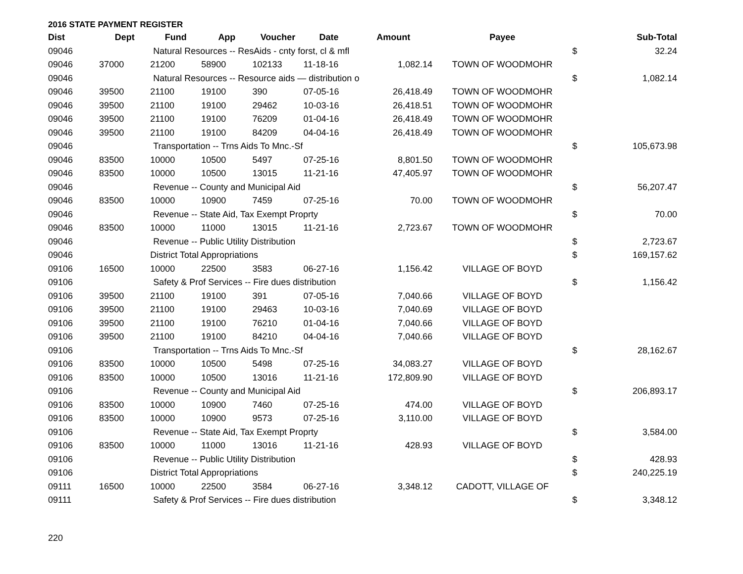2016 STATE PAYMENT REGISTER
| Dist | Dept | Fund | App | Voucher | Date | Amount | Payee | | Sub-Total |
| --- | --- | --- | --- | --- | --- | --- | --- | --- | --- |
| 09046 | | Natural Resources -- ResAids - cnty forst, cl & mfl | | | | | | $ | 32.24 |
| 09046 | 37000 | 21200 | 58900 | 102133 | 11-18-16 | 1,082.14 | TOWN OF WOODMOHR | | |
| 09046 | | Natural Resources -- Resource aids — distribution o | | | | | | $ | 1,082.14 |
| 09046 | 39500 | 21100 | 19100 | 390 | 07-05-16 | 26,418.49 | TOWN OF WOODMOHR | | |
| 09046 | 39500 | 21100 | 19100 | 29462 | 10-03-16 | 26,418.51 | TOWN OF WOODMOHR | | |
| 09046 | 39500 | 21100 | 19100 | 76209 | 01-04-16 | 26,418.49 | TOWN OF WOODMOHR | | |
| 09046 | 39500 | 21100 | 19100 | 84209 | 04-04-16 | 26,418.49 | TOWN OF WOODMOHR | | |
| 09046 | | Transportation -- Trns Aids To Mnc.-Sf | | | | | | $ | 105,673.98 |
| 09046 | 83500 | 10000 | 10500 | 5497 | 07-25-16 | 8,801.50 | TOWN OF WOODMOHR | | |
| 09046 | 83500 | 10000 | 10500 | 13015 | 11-21-16 | 47,405.97 | TOWN OF WOODMOHR | | |
| 09046 | | Revenue -- County and Municipal Aid | | | | | | $ | 56,207.47 |
| 09046 | 83500 | 10000 | 10900 | 7459 | 07-25-16 | 70.00 | TOWN OF WOODMOHR | | |
| 09046 | | Revenue -- State Aid, Tax Exempt Proprty | | | | | | $ | 70.00 |
| 09046 | 83500 | 10000 | 11000 | 13015 | 11-21-16 | 2,723.67 | TOWN OF WOODMOHR | | |
| 09046 | | Revenue -- Public Utility Distribution | | | | | | $ | 2,723.67 |
| 09046 | | District Total Appropriations | | | | | | $ | 169,157.62 |
| 09106 | 16500 | 10000 | 22500 | 3583 | 06-27-16 | 1,156.42 | VILLAGE OF BOYD | | |
| 09106 | | Safety & Prof Services -- Fire dues distribution | | | | | | $ | 1,156.42 |
| 09106 | 39500 | 21100 | 19100 | 391 | 07-05-16 | 7,040.66 | VILLAGE OF BOYD | | |
| 09106 | 39500 | 21100 | 19100 | 29463 | 10-03-16 | 7,040.69 | VILLAGE OF BOYD | | |
| 09106 | 39500 | 21100 | 19100 | 76210 | 01-04-16 | 7,040.66 | VILLAGE OF BOYD | | |
| 09106 | 39500 | 21100 | 19100 | 84210 | 04-04-16 | 7,040.66 | VILLAGE OF BOYD | | |
| 09106 | | Transportation -- Trns Aids To Mnc.-Sf | | | | | | $ | 28,162.67 |
| 09106 | 83500 | 10000 | 10500 | 5498 | 07-25-16 | 34,083.27 | VILLAGE OF BOYD | | |
| 09106 | 83500 | 10000 | 10500 | 13016 | 11-21-16 | 172,809.90 | VILLAGE OF BOYD | | |
| 09106 | | Revenue -- County and Municipal Aid | | | | | | $ | 206,893.17 |
| 09106 | 83500 | 10000 | 10900 | 7460 | 07-25-16 | 474.00 | VILLAGE OF BOYD | | |
| 09106 | 83500 | 10000 | 10900 | 9573 | 07-25-16 | 3,110.00 | VILLAGE OF BOYD | | |
| 09106 | | Revenue -- State Aid, Tax Exempt Proprty | | | | | | $ | 3,584.00 |
| 09106 | 83500 | 10000 | 11000 | 13016 | 11-21-16 | 428.93 | VILLAGE OF BOYD | | |
| 09106 | | Revenue -- Public Utility Distribution | | | | | | $ | 428.93 |
| 09106 | | District Total Appropriations | | | | | | $ | 240,225.19 |
| 09111 | 16500 | 10000 | 22500 | 3584 | 06-27-16 | 3,348.12 | CADOTT, VILLAGE OF | | |
| 09111 | | Safety & Prof Services -- Fire dues distribution | | | | | | $ | 3,348.12 |
220